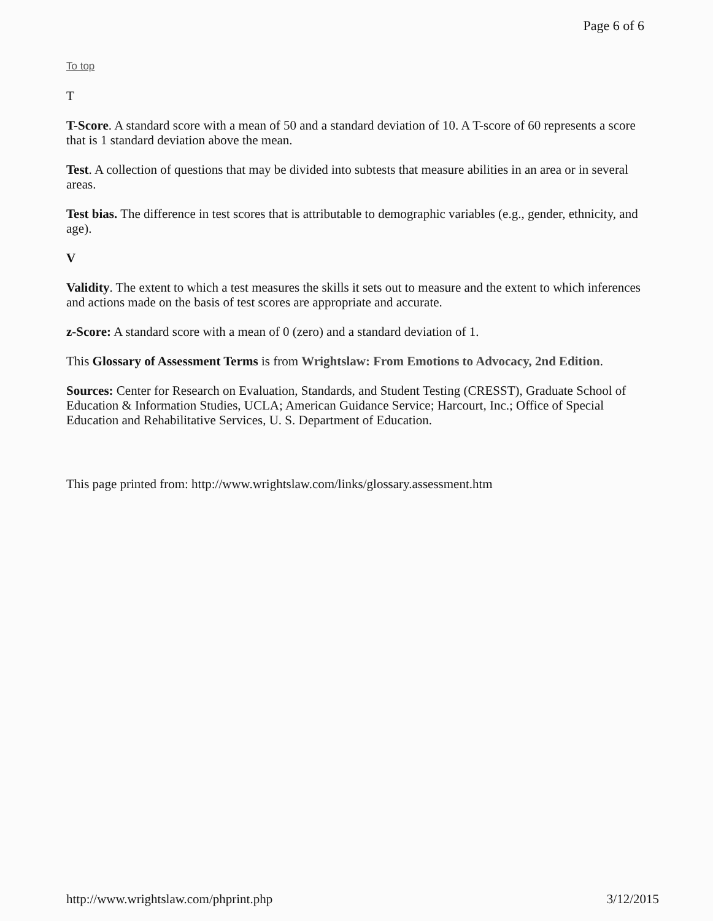Page 6 of 6
To top
T
T-Score. A standard score with a mean of 50 and a standard deviation of 10. A T-score of 60 represents a score that is 1 standard deviation above the mean.
Test. A collection of questions that may be divided into subtests that measure abilities in an area or in several areas.
Test bias. The difference in test scores that is attributable to demographic variables (e.g., gender, ethnicity, and age).
V
Validity. The extent to which a test measures the skills it sets out to measure and the extent to which inferences and actions made on the basis of test scores are appropriate and accurate.
z-Score: A standard score with a mean of 0 (zero) and a standard deviation of 1.
This Glossary of Assessment Terms is from Wrightslaw: From Emotions to Advocacy, 2nd Edition.
Sources: Center for Research on Evaluation, Standards, and Student Testing (CRESST), Graduate School of Education & Information Studies, UCLA; American Guidance Service; Harcourt, Inc.; Office of Special Education and Rehabilitative Services, U. S. Department of Education.
This page printed from: http://www.wrightslaw.com/links/glossary.assessment.htm
http://www.wrightslaw.com/phprint.php 3/12/2015